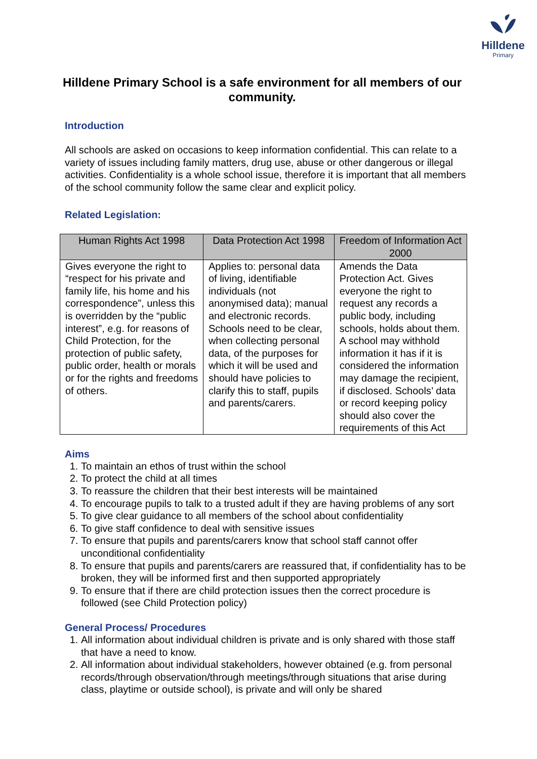Hilldene
Primary
Hilldene Primary School is a safe environment for all members of our community.
Introduction
All schools are asked on occasions to keep information confidential. This can relate to a variety of issues including family matters, drug use, abuse or other dangerous or illegal activities. Confidentiality is a whole school issue, therefore it is important that all members of the school community follow the same clear and explicit policy.
Related Legislation:
| Human Rights Act 1998 | Data Protection Act 1998 | Freedom of Information Act 2000 |
| --- | --- | --- |
| Gives everyone the right to “respect for his private and family life, his home and his correspondence”, unless this is overridden by the “public interest”, e.g. for reasons of Child Protection, for the protection of public safety, public order, health or morals or for the rights and freedoms of others. | Applies to: personal data of living, identifiable individuals (not anonymised data); manual and electronic records. Schools need to be clear, when collecting personal data, of the purposes for which it will be used and should have policies to clarify this to staff, pupils and parents/carers. | Amends the Data Protection Act. Gives everyone the right to request any records a public body, including schools, holds about them. A school may withhold information it has if it is considered the information may damage the recipient, if disclosed. Schools’ data or record keeping policy should also cover the requirements of this Act |
Aims
1. To maintain an ethos of trust within the school
2. To protect the child at all times
3. To reassure the children that their best interests will be maintained
4. To encourage pupils to talk to a trusted adult if they are having problems of any sort
5. To give clear guidance to all members of the school about confidentiality
6. To give staff confidence to deal with sensitive issues
7. To ensure that pupils and parents/carers know that school staff cannot offer unconditional confidentiality
8. To ensure that pupils and parents/carers are reassured that, if confidentiality has to be broken, they will be informed first and then supported appropriately
9. To ensure that if there are child protection issues then the correct procedure is followed (see Child Protection policy)
General Process/ Procedures
1. All information about individual children is private and is only shared with those staff that have a need to know.
2. All information about individual stakeholders, however obtained (e.g. from personal records/through observation/through meetings/through situations that arise during class, playtime or outside school), is private and will only be shared